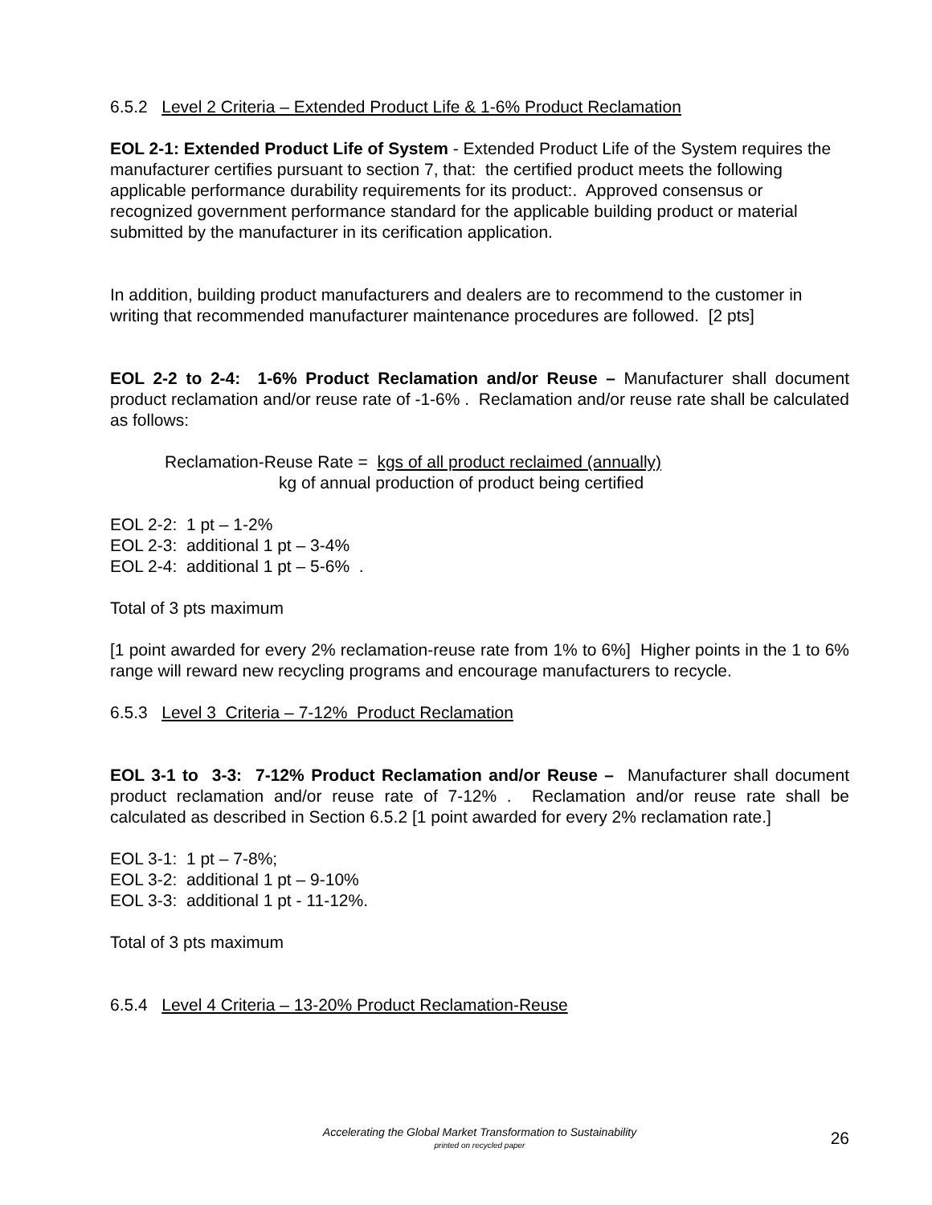6.5.2 Level 2 Criteria – Extended Product Life & 1-6% Product Reclamation
EOL 2-1: Extended Product Life of System - Extended Product Life of the System requires the manufacturer certifies pursuant to section 7, that: the certified product meets the following applicable performance durability requirements for its product:. Approved consensus or recognized government performance standard for the applicable building product or material submitted by the manufacturer in its cerification application.
In addition, building product manufacturers and dealers are to recommend to the customer in writing that recommended manufacturer maintenance procedures are followed. [2 pts]
EOL 2-2 to 2-4: 1-6% Product Reclamation and/or Reuse – Manufacturer shall document product reclamation and/or reuse rate of -1-6% . Reclamation and/or reuse rate shall be calculated as follows:
Reclamation-Reuse Rate = kgs of all product reclaimed (annually)
kg of annual production of product being certified
EOL 2-2: 1 pt – 1-2%
EOL 2-3: additional 1 pt – 3-4%
EOL 2-4: additional 1 pt – 5-6% .
Total of 3 pts maximum
[1 point awarded for every 2% reclamation-reuse rate from 1% to 6%] Higher points in the 1 to 6% range will reward new recycling programs and encourage manufacturers to recycle.
6.5.3 Level 3 Criteria – 7-12% Product Reclamation
EOL 3-1 to 3-3: 7-12% Product Reclamation and/or Reuse – Manufacturer shall document product reclamation and/or reuse rate of 7-12% . Reclamation and/or reuse rate shall be calculated as described in Section 6.5.2 [1 point awarded for every 2% reclamation rate.]
EOL 3-1: 1 pt – 7-8%;
EOL 3-2: additional 1 pt – 9-10%
EOL 3-3: additional 1 pt - 11-12%.
Total of 3 pts maximum
6.5.4 Level 4 Criteria – 13-20% Product Reclamation-Reuse
Accelerating the Global Market Transformation to Sustainability
printed on recycled paper
26